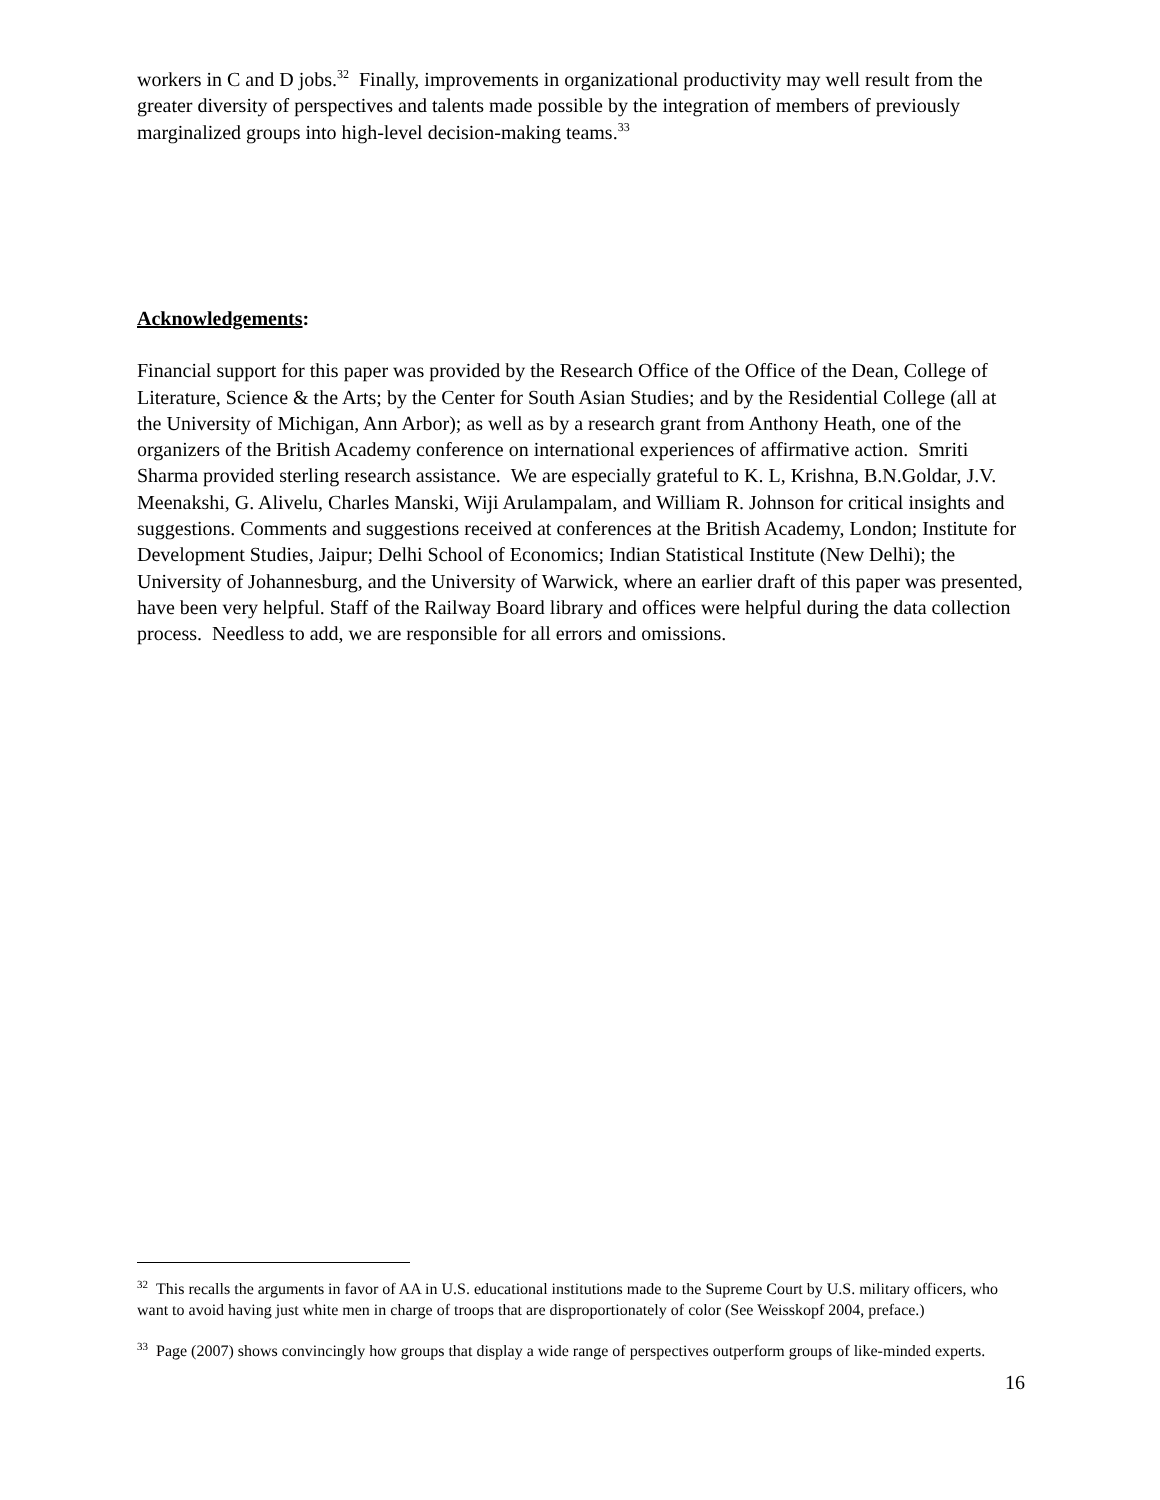workers in C and D jobs.<sup>32</sup> Finally, improvements in organizational productivity may well result from the greater diversity of perspectives and talents made possible by the integration of members of previously marginalized groups into high-level decision-making teams.<sup>33</sup>
Acknowledgements:
Financial support for this paper was provided by the Research Office of the Office of the Dean, College of Literature, Science & the Arts; by the Center for South Asian Studies; and by the Residential College (all at the University of Michigan, Ann Arbor); as well as by a research grant from Anthony Heath, one of the organizers of the British Academy conference on international experiences of affirmative action. Smriti Sharma provided sterling research assistance. We are especially grateful to K. L, Krishna, B.N.Goldar, J.V. Meenakshi, G. Alivelu, Charles Manski, Wiji Arulampalam, and William R. Johnson for critical insights and suggestions. Comments and suggestions received at conferences at the British Academy, London; Institute for Development Studies, Jaipur; Delhi School of Economics; Indian Statistical Institute (New Delhi); the University of Johannesburg, and the University of Warwick, where an earlier draft of this paper was presented, have been very helpful. Staff of the Railway Board library and offices were helpful during the data collection process. Needless to add, we are responsible for all errors and omissions.
<sup>32</sup> This recalls the arguments in favor of AA in U.S. educational institutions made to the Supreme Court by U.S. military officers, who want to avoid having just white men in charge of troops that are disproportionately of color (See Weisskopf 2004, preface.)
<sup>33</sup> Page (2007) shows convincingly how groups that display a wide range of perspectives outperform groups of like-minded experts.
16